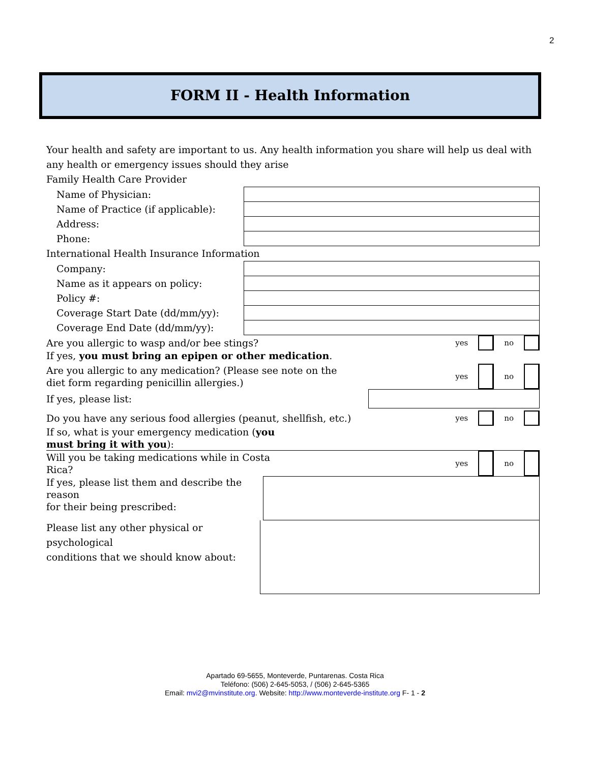2
FORM II - Health Information
Your health and safety are important to us. Any health information you share will help us deal with any health or emergency issues should they arise
Family Health Care Provider
| Name of Physician: | |
| Name of Practice (if applicable): | |
| Address: | |
| Phone: | |
| International Health Insurance Information | |
| Company: | |
| Name as it appears on policy: | |
| Policy #: | |
| Coverage Start Date (dd/mm/yy): | |
| Coverage End Date (dd/mm/yy): | |
Are you allergic to wasp and/or bee stings? yes no
If yes, you must bring an epipen or other medication.
Are you allergic to any medication? (Please see note on the
diet form regarding penicillin allergies.) yes no
If yes, please list:
Do you have any serious food allergies (peanut, shellfish, etc.) yes no
If so, what is your emergency medication (you
must bring it with you):
Will you be taking medications while in Costa
Rica? yes no
If yes, please list them and describe the reason
for their being prescribed:
Please list any other physical or psychological
conditions that we should know about:
Apartado 69-5655, Monteverde, Puntarenas. Costa Rica
Teléfono: (506) 2-645-5053, / (506) 2-645-5365
Email: mvi2@mvinstitute.org. Website: http://www.monteverde-institute.org F- 1 - 2